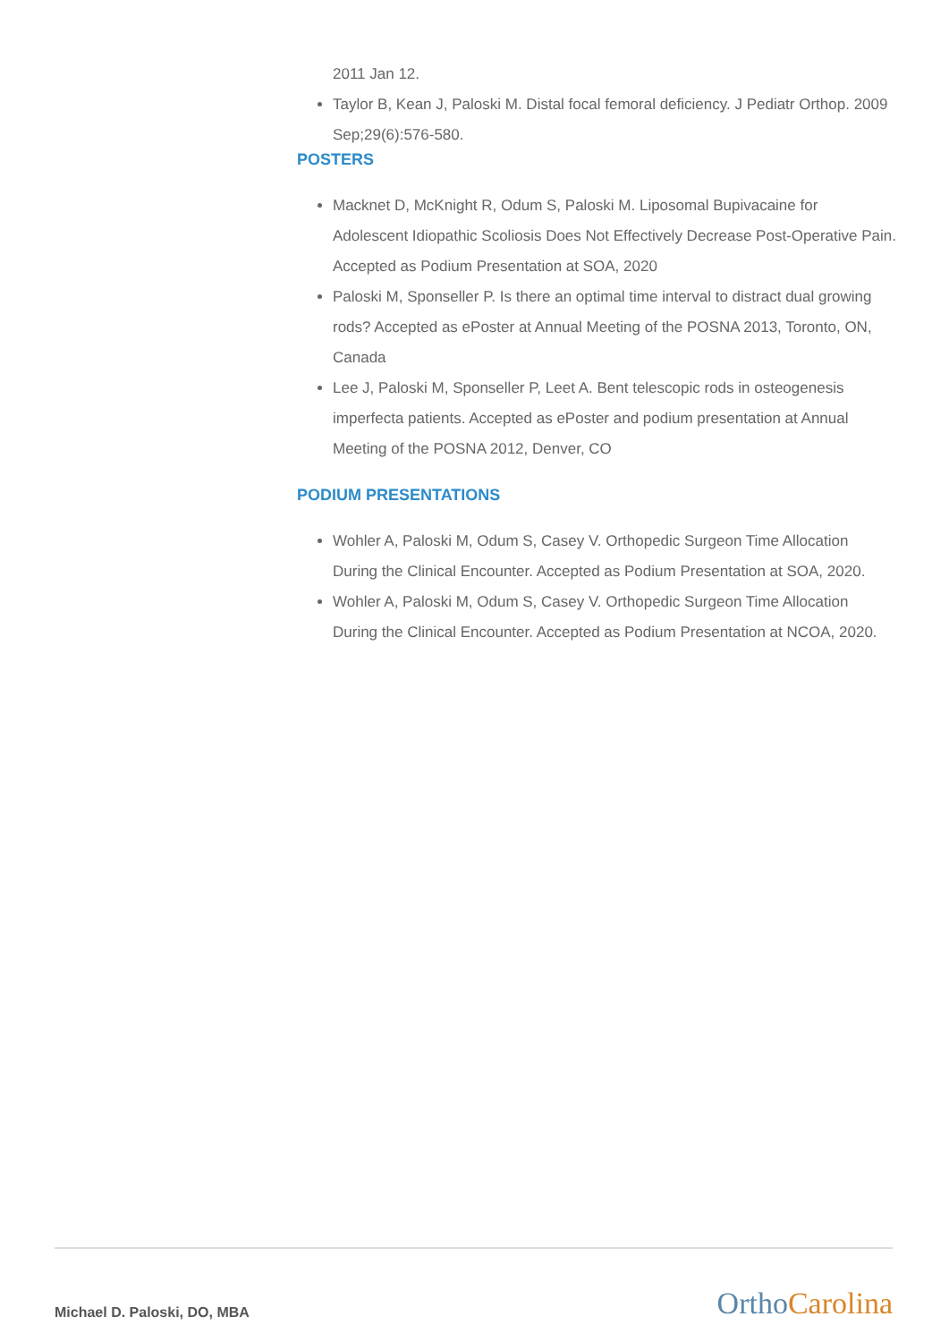2011 Jan 12.
Taylor B, Kean J, Paloski M. Distal focal femoral deficiency. J Pediatr Orthop. 2009 Sep;29(6):576-580.
POSTERS
Macknet D, McKnight R, Odum S, Paloski M. Liposomal Bupivacaine for Adolescent Idiopathic Scoliosis Does Not Effectively Decrease Post-Operative Pain. Accepted as Podium Presentation at SOA, 2020
Paloski M, Sponseller P. Is there an optimal time interval to distract dual growing rods? Accepted as ePoster at Annual Meeting of the POSNA 2013, Toronto, ON, Canada
Lee J, Paloski M, Sponseller P, Leet A. Bent telescopic rods in osteogenesis imperfecta patients. Accepted as ePoster and podium presentation at Annual Meeting of the POSNA 2012, Denver, CO
PODIUM PRESENTATIONS
Wohler A, Paloski M, Odum S, Casey V. Orthopedic Surgeon Time Allocation During the Clinical Encounter. Accepted as Podium Presentation at SOA, 2020.
Wohler A, Paloski M, Odum S, Casey V. Orthopedic Surgeon Time Allocation During the Clinical Encounter. Accepted as Podium Presentation at NCOA, 2020.
Michael D. Paloski, DO, MBA Ortho Carolina